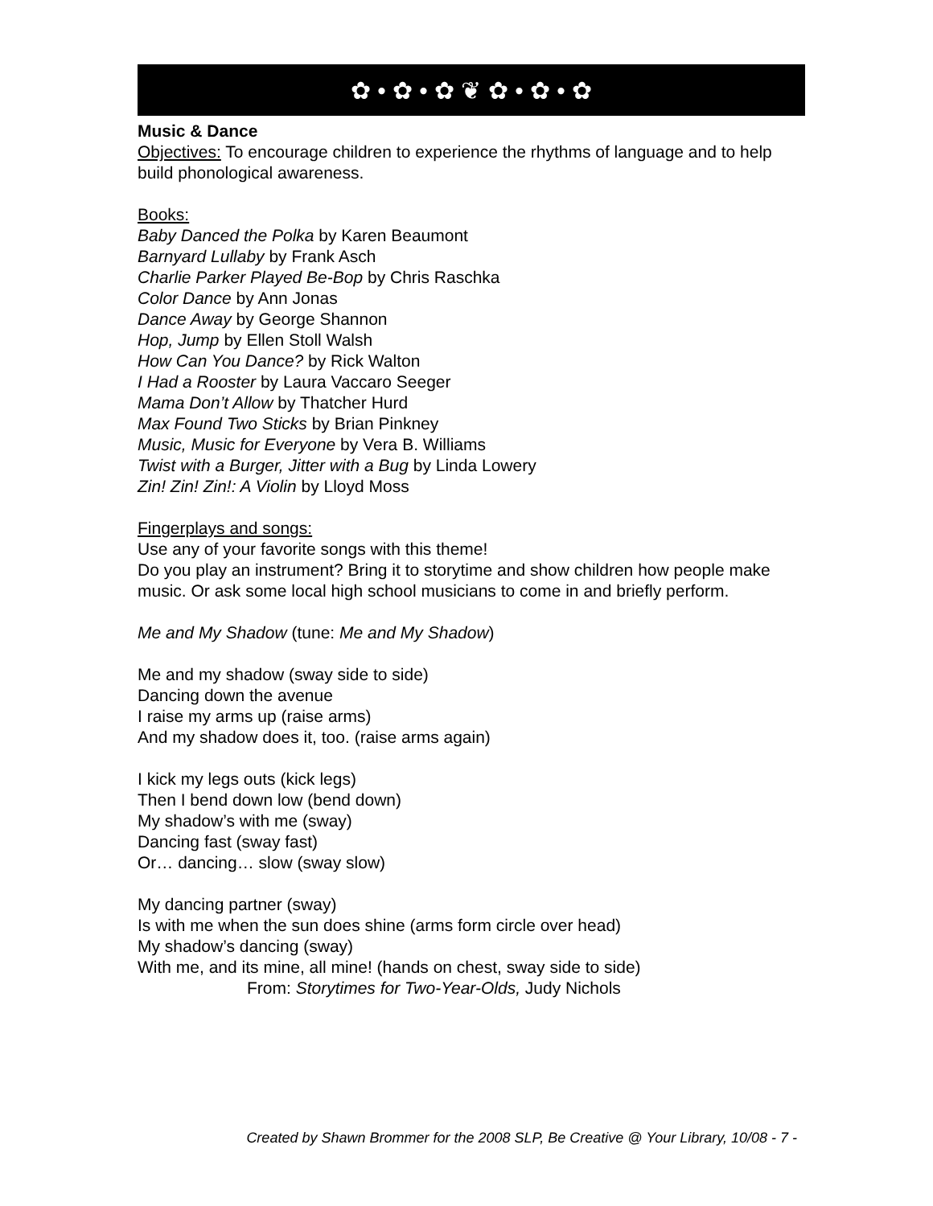✿ • ✿ • ✿ ❦ ✿ • ✿ • ✿
Music & Dance
Objectives: To encourage children to experience the rhythms of language and to help build phonological awareness.
Books:
Baby Danced the Polka by Karen Beaumont
Barnyard Lullaby by Frank Asch
Charlie Parker Played Be-Bop by Chris Raschka
Color Dance by Ann Jonas
Dance Away by George Shannon
Hop, Jump by Ellen Stoll Walsh
How Can You Dance? by Rick Walton
I Had a Rooster by Laura Vaccaro Seeger
Mama Don’t Allow by Thatcher Hurd
Max Found Two Sticks by Brian Pinkney
Music, Music for Everyone by Vera B. Williams
Twist with a Burger, Jitter with a Bug by Linda Lowery
Zin! Zin! Zin!: A Violin by Lloyd Moss
Fingerplays and songs:
Use any of your favorite songs with this theme!
Do you play an instrument? Bring it to storytime and show children how people make music. Or ask some local high school musicians to come in and briefly perform.
Me and My Shadow (tune: Me and My Shadow)
Me and my shadow (sway side to side)
Dancing down the avenue
I raise my arms up (raise arms)
And my shadow does it, too. (raise arms again)
I kick my legs outs (kick legs)
Then I bend down low (bend down)
My shadow’s with me (sway)
Dancing fast (sway fast)
Or… dancing… slow (sway slow)
My dancing partner (sway)
Is with me when the sun does shine (arms form circle over head)
My shadow’s dancing (sway)
With me, and its mine, all mine! (hands on chest, sway side to side)
From: Storytimes for Two-Year-Olds, Judy Nichols
Created by Shawn Brommer for the 2008 SLP, Be Creative @ Your Library, 10/08 - 7 -